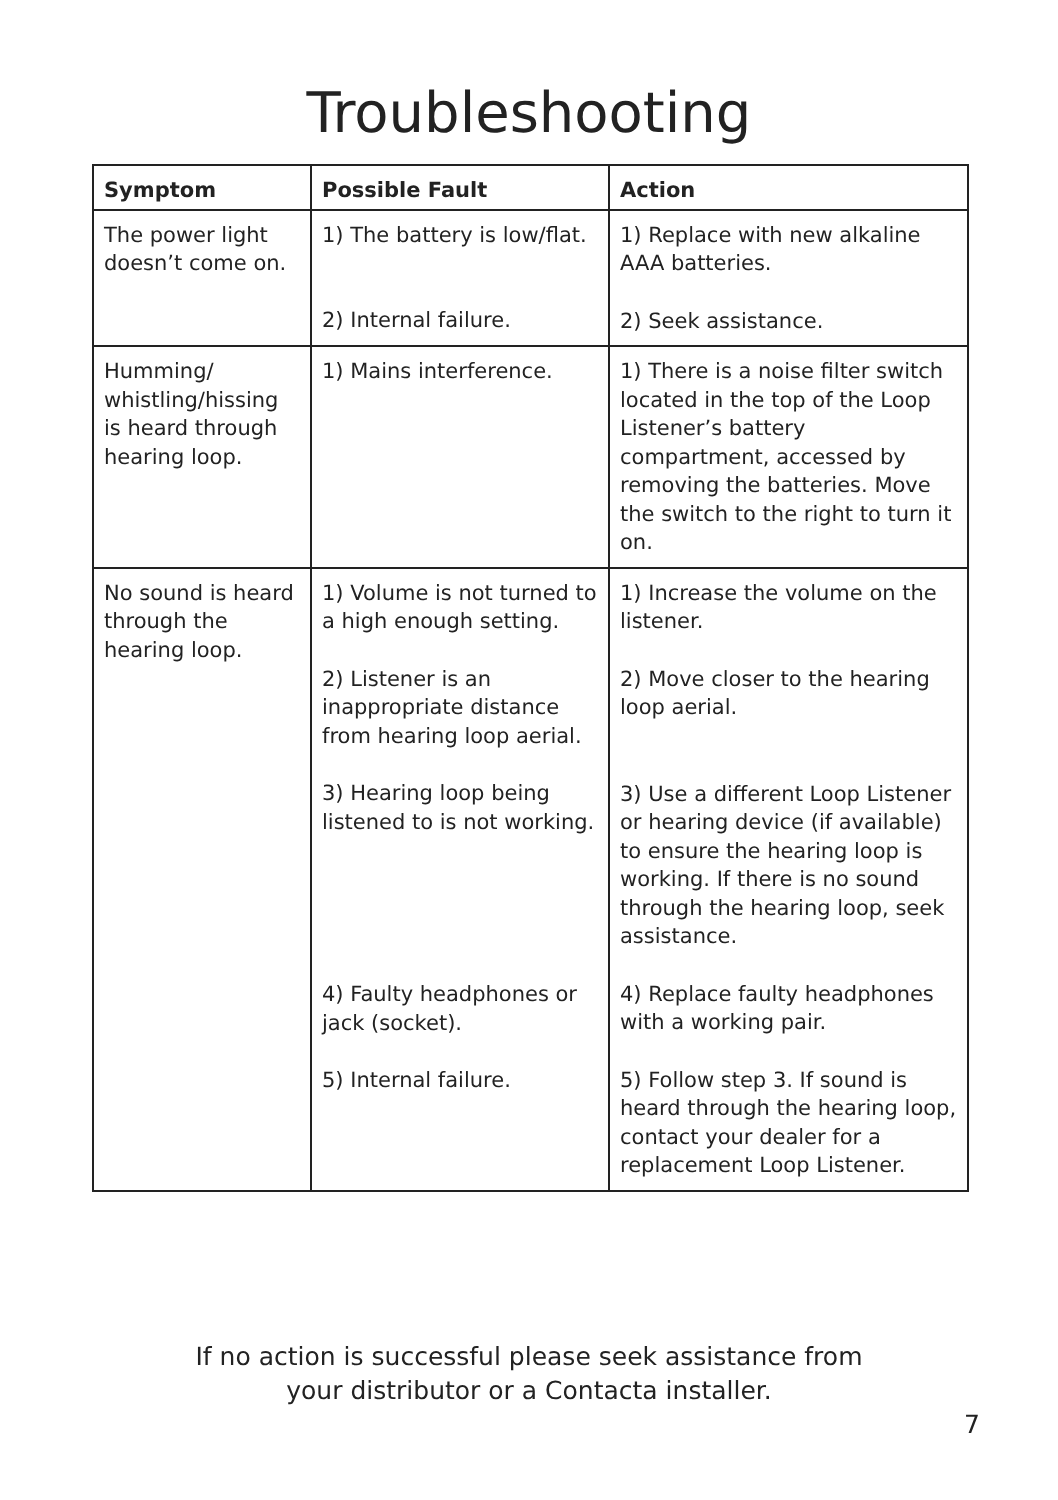Troubleshooting
| Symptom | Possible Fault | Action |
| --- | --- | --- |
| The power light doesn’t come on. | 1) The battery is low/flat. 2) Internal failure. | 1) Replace with new alkaline AAA batteries. 2) Seek assistance. |
| Humming/ whistling/hissing is heard through hearing loop. | 1) Mains interference. | 1) There is a noise filter switch located in the top of the Loop Listener’s battery compartment, accessed by removing the batteries. Move the switch to the right to turn it on. |
| No sound is heard through the hearing loop. | 1) Volume is not turned to a high enough setting. 2) Listener is an inappropriate distance from hearing loop aerial. 3) Hearing loop being listened to is not working. 4) Faulty headphones or jack (socket). 5) Internal failure. | 1) Increase the volume on the listener. 2) Move closer to the hearing loop aerial. 3) Use a different Loop Listener or hearing device (if available) to ensure the hearing loop is working. If there is no sound through the hearing loop, seek assistance. 4) Replace faulty headphones with a working pair. 5) Follow step 3. If sound is heard through the hearing loop, contact your dealer for a replacement Loop Listener. |
If no action is successful please seek assistance from
your distributor or a Contacta installer.
7